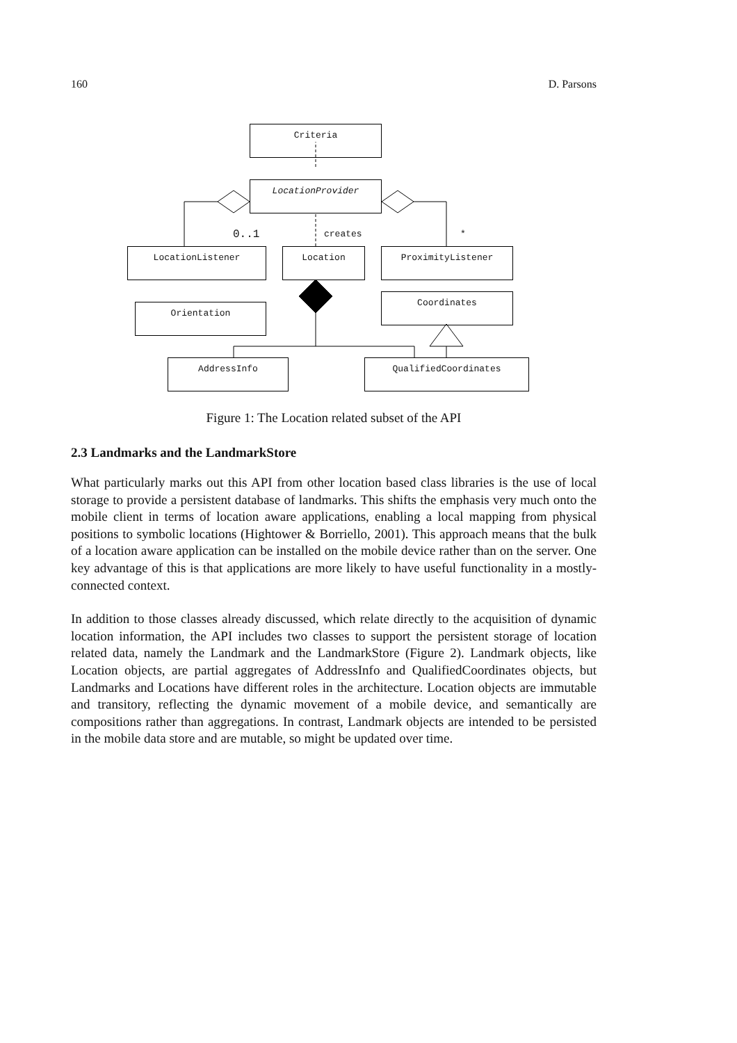160 D. Parsons
Criteria
LocationProvider
0..1 creates *
LocationListener Location ProximityListener
Orientation
Coordinates
AddressInfo QualifiedCoordinates
Figure 1: The Location related subset of the API
2.3 Landmarks and the LandmarkStore
What particularly marks out this API from other location based class libraries is the use of local storage to provide a persistent database of landmarks. This shifts the emphasis very much onto the mobile client in terms of location aware applications, enabling a local mapping from physical positions to symbolic locations (Hightower & Borriello, 2001). This approach means that the bulk of a location aware application can be installed on the mobile device rather than on the server. One key advantage of this is that applications are more likely to have useful functionality in a mostly-connected context.
In addition to those classes already discussed, which relate directly to the acquisition of dynamic location information, the API includes two classes to support the persistent storage of location related data, namely the Landmark and the LandmarkStore (Figure 2). Landmark objects, like Location objects, are partial aggregates of AddressInfo and QualifiedCoordinates objects, but Landmarks and Locations have different roles in the architecture. Location objects are immutable and transitory, reflecting the dynamic movement of a mobile device, and semantically are compositions rather than aggregations. In contrast, Landmark objects are intended to be persisted in the mobile data store and are mutable, so might be updated over time.